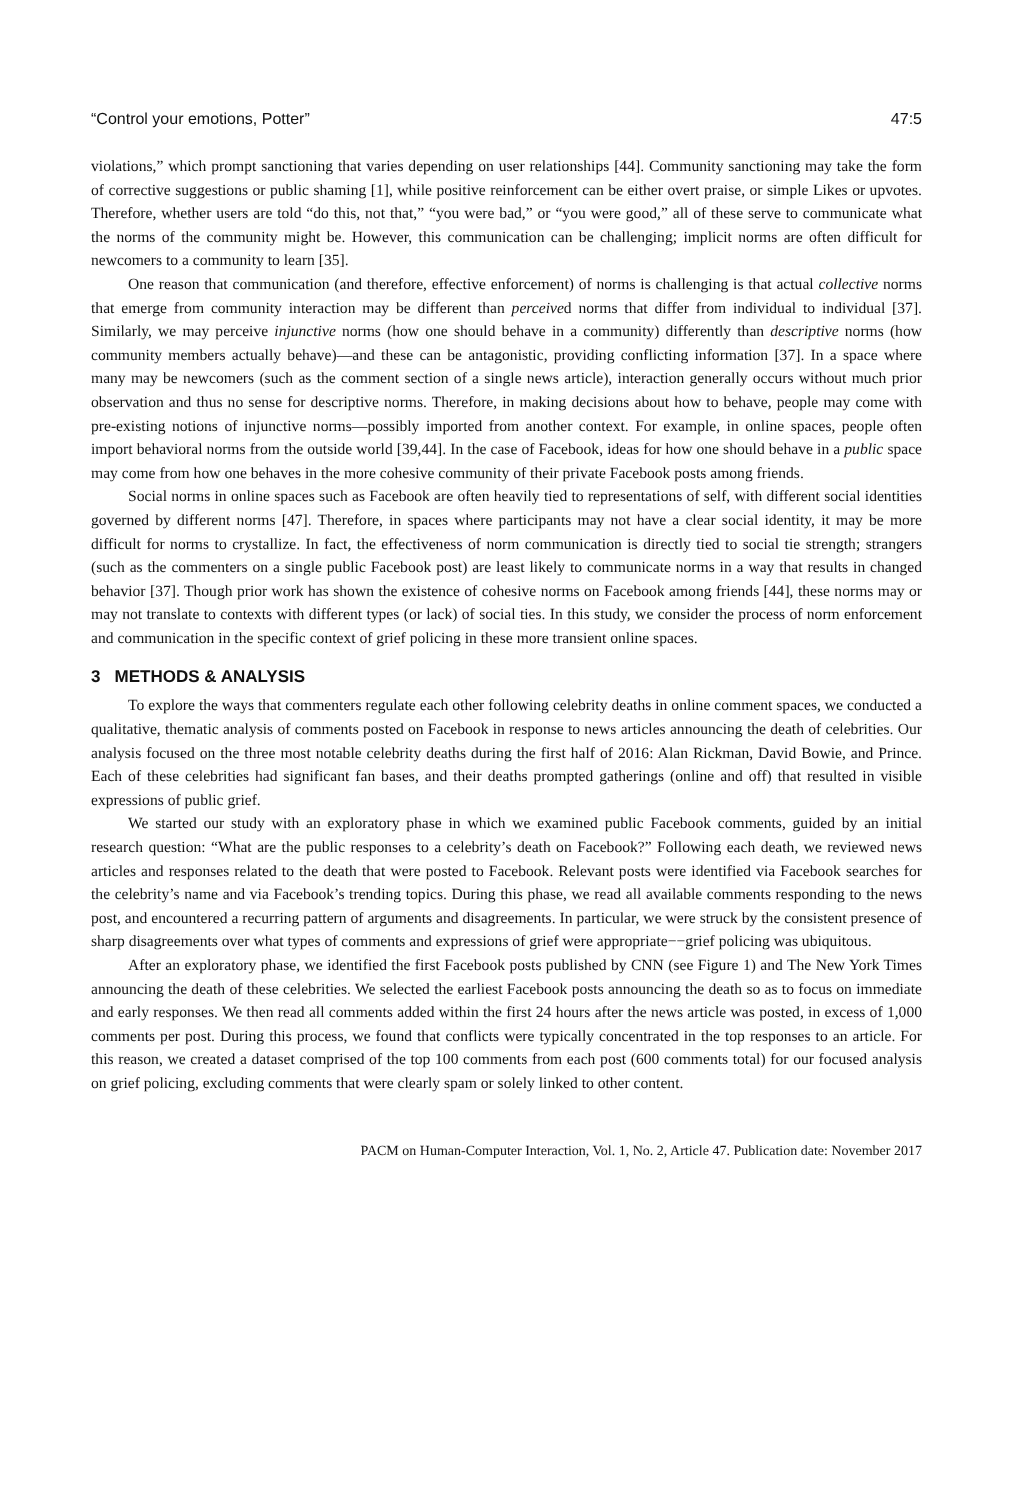“Control your emotions, Potter” 47:5
violations,” which prompt sanctioning that varies depending on user relationships [44]. Community sanctioning may take the form of corrective suggestions or public shaming [1], while positive reinforcement can be either overt praise, or simple Likes or upvotes. Therefore, whether users are told “do this, not that,” “you were bad,” or “you were good,” all of these serve to communicate what the norms of the community might be. However, this communication can be challenging; implicit norms are often difficult for newcomers to a community to learn [35].
One reason that communication (and therefore, effective enforcement) of norms is challenging is that actual collective norms that emerge from community interaction may be different than perceived norms that differ from individual to individual [37]. Similarly, we may perceive injunctive norms (how one should behave in a community) differently than descriptive norms (how community members actually behave)—and these can be antagonistic, providing conflicting information [37]. In a space where many may be newcomers (such as the comment section of a single news article), interaction generally occurs without much prior observation and thus no sense for descriptive norms. Therefore, in making decisions about how to behave, people may come with pre-existing notions of injunctive norms—possibly imported from another context. For example, in online spaces, people often import behavioral norms from the outside world [39,44]. In the case of Facebook, ideas for how one should behave in a public space may come from how one behaves in the more cohesive community of their private Facebook posts among friends.
Social norms in online spaces such as Facebook are often heavily tied to representations of self, with different social identities governed by different norms [47]. Therefore, in spaces where participants may not have a clear social identity, it may be more difficult for norms to crystallize. In fact, the effectiveness of norm communication is directly tied to social tie strength; strangers (such as the commenters on a single public Facebook post) are least likely to communicate norms in a way that results in changed behavior [37]. Though prior work has shown the existence of cohesive norms on Facebook among friends [44], these norms may or may not translate to contexts with different types (or lack) of social ties. In this study, we consider the process of norm enforcement and communication in the specific context of grief policing in these more transient online spaces.
3 METHODS & ANALYSIS
To explore the ways that commenters regulate each other following celebrity deaths in online comment spaces, we conducted a qualitative, thematic analysis of comments posted on Facebook in response to news articles announcing the death of celebrities. Our analysis focused on the three most notable celebrity deaths during the first half of 2016: Alan Rickman, David Bowie, and Prince. Each of these celebrities had significant fan bases, and their deaths prompted gatherings (online and off) that resulted in visible expressions of public grief.
We started our study with an exploratory phase in which we examined public Facebook comments, guided by an initial research question: “What are the public responses to a celebrity’s death on Facebook?” Following each death, we reviewed news articles and responses related to the death that were posted to Facebook. Relevant posts were identified via Facebook searches for the celebrity’s name and via Facebook’s trending topics. During this phase, we read all available comments responding to the news post, and encountered a recurring pattern of arguments and disagreements. In particular, we were struck by the consistent presence of sharp disagreements over what types of comments and expressions of grief were appropriate−−grief policing was ubiquitous.
After an exploratory phase, we identified the first Facebook posts published by CNN (see Figure 1) and The New York Times announcing the death of these celebrities. We selected the earliest Facebook posts announcing the death so as to focus on immediate and early responses. We then read all comments added within the first 24 hours after the news article was posted, in excess of 1,000 comments per post. During this process, we found that conflicts were typically concentrated in the top responses to an article. For this reason, we created a dataset comprised of the top 100 comments from each post (600 comments total) for our focused analysis on grief policing, excluding comments that were clearly spam or solely linked to other content.
PACM on Human-Computer Interaction, Vol. 1, No. 2, Article 47. Publication date: November 2017